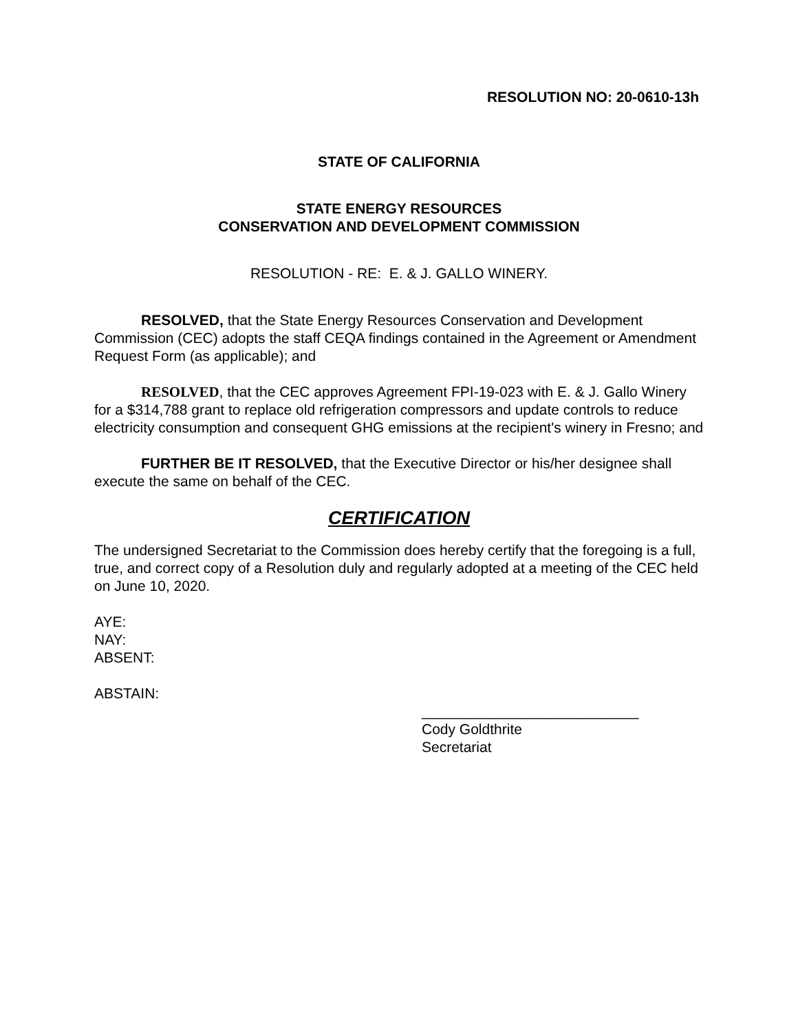RESOLUTION NO: 20-0610-13h
STATE OF CALIFORNIA
STATE ENERGY RESOURCES
CONSERVATION AND DEVELOPMENT COMMISSION
RESOLUTION - RE: E. & J. GALLO WINERY.
RESOLVED, that the State Energy Resources Conservation and Development Commission (CEC) adopts the staff CEQA findings contained in the Agreement or Amendment Request Form (as applicable); and
RESOLVED, that the CEC approves Agreement FPI-19-023 with E. & J. Gallo Winery for a $314,788 grant to replace old refrigeration compressors and update controls to reduce electricity consumption and consequent GHG emissions at the recipient's winery in Fresno; and
FURTHER BE IT RESOLVED, that the Executive Director or his/her designee shall execute the same on behalf of the CEC.
CERTIFICATION
The undersigned Secretariat to the Commission does hereby certify that the foregoing is a full, true, and correct copy of a Resolution duly and regularly adopted at a meeting of the CEC held on June 10, 2020.
AYE:
NAY:
ABSENT:
ABSTAIN:
___________________________
Cody Goldthrite
Secretariat